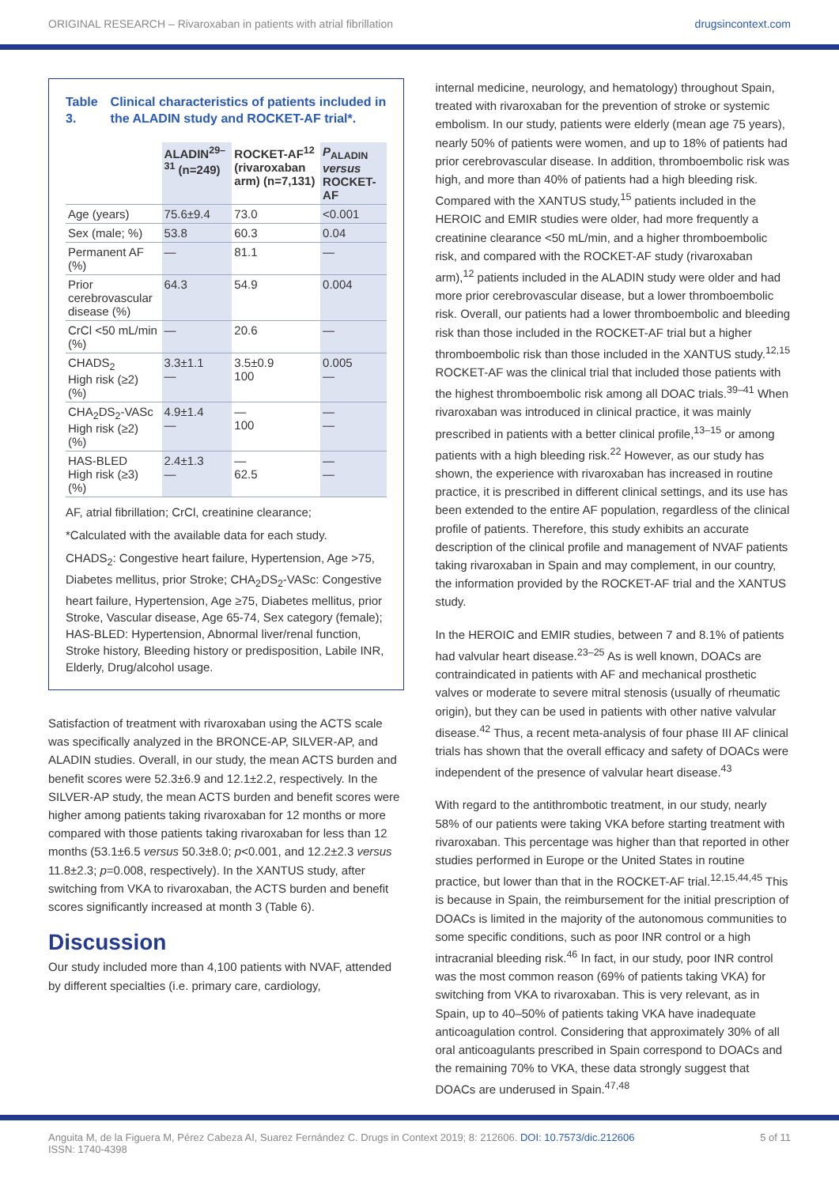ORIGINAL RESEARCH – Rivaroxaban in patients with atrial fibrillation drugsincontext.com
Table 3. Clinical characteristics of patients included in the ALADIN study and ROCKET-AF trial*.
| | ALADIN<sup>29–31</sup> (n=249) | ROCKET-AF<sup>12</sup> (rivaroxaban arm) (n=7,131) | P<sub>ALADIN</sub> versus ROCKET-AF |
| --- | --- | --- | --- |
| Age (years) | 75.6±9.4 | 73.0 | <0.001 |
| Sex (male; %) | 53.8 | 60.3 | 0.04 |
| Permanent AF (%) | — | 81.1 | — |
| Prior cerebrovascular disease (%) | 64.3 | 54.9 | 0.004 |
| CrCl <50 mL/min (%) | — | 20.6 | — |
| CHADS<sub>2</sub> High risk (≥2) (%) | 3.3±1.1 — | 3.5±0.9 100 | 0.005 — |
| CHA<sub>2</sub>DS<sub>2</sub>-VASc High risk (≥2) (%) | 4.9±1.4 — | — 100 | — — |
| HAS-BLED High risk (≥3) (%) | 2.4±1.3 — | — 62.5 | — — |
AF, atrial fibrillation; CrCl, creatinine clearance;
*Calculated with the available data for each study.
CHADS<sub>2</sub>: Congestive heart failure, Hypertension, Age >75, Diabetes mellitus, prior Stroke; CHA<sub>2</sub>DS<sub>2</sub>-VASc: Congestive heart failure, Hypertension, Age ≥75, Diabetes mellitus, prior Stroke, Vascular disease, Age 65-74, Sex category (female); HAS-BLED: Hypertension, Abnormal liver/renal function, Stroke history, Bleeding history or predisposition, Labile INR, Elderly, Drug/alcohol usage.
Satisfaction of treatment with rivaroxaban using the ACTS scale was specifically analyzed in the BRONCE-AP, SILVER-AP, and ALADIN studies. Overall, in our study, the mean ACTS burden and benefit scores were 52.3±6.9 and 12.1±2.2, respectively. In the SILVER-AP study, the mean ACTS burden and benefit scores were higher among patients taking rivaroxaban for 12 months or more compared with those patients taking rivaroxaban for less than 12 months (53.1±6.5 versus 50.3±8.0; p<0.001, and 12.2±2.3 versus 11.8±2.3; p=0.008, respectively). In the XANTUS study, after switching from VKA to rivaroxaban, the ACTS burden and benefit scores significantly increased at month 3 (Table 6).
Discussion
Our study included more than 4,100 patients with NVAF, attended by different specialties (i.e. primary care, cardiology,
internal medicine, neurology, and hematology) throughout Spain, treated with rivaroxaban for the prevention of stroke or systemic embolism. In our study, patients were elderly (mean age 75 years), nearly 50% of patients were women, and up to 18% of patients had prior cerebrovascular disease. In addition, thromboembolic risk was high, and more than 40% of patients had a high bleeding risk. Compared with the XANTUS study,<sup>15</sup> patients included in the HEROIC and EMIR studies were older, had more frequently a creatinine clearance <50 mL/min, and a higher thromboembolic risk, and compared with the ROCKET-AF study (rivaroxaban arm),<sup>12</sup> patients included in the ALADIN study were older and had more prior cerebrovascular disease, but a lower thromboembolic risk. Overall, our patients had a lower thromboembolic and bleeding risk than those included in the ROCKET-AF trial but a higher thromboembolic risk than those included in the XANTUS study.<sup>12,15</sup> ROCKET-AF was the clinical trial that included those patients with the highest thromboembolic risk among all DOAC trials.<sup>39–41</sup> When rivaroxaban was introduced in clinical practice, it was mainly prescribed in patients with a better clinical profile,<sup>13–15</sup> or among patients with a high bleeding risk.<sup>22</sup> However, as our study has shown, the experience with rivaroxaban has increased in routine practice, it is prescribed in different clinical settings, and its use has been extended to the entire AF population, regardless of the clinical profile of patients. Therefore, this study exhibits an accurate description of the clinical profile and management of NVAF patients taking rivaroxaban in Spain and may complement, in our country, the information provided by the ROCKET-AF trial and the XANTUS study.
In the HEROIC and EMIR studies, between 7 and 8.1% of patients had valvular heart disease.<sup>23–25</sup> As is well known, DOACs are contraindicated in patients with AF and mechanical prosthetic valves or moderate to severe mitral stenosis (usually of rheumatic origin), but they can be used in patients with other native valvular disease.<sup>42</sup> Thus, a recent meta-analysis of four phase III AF clinical trials has shown that the overall efficacy and safety of DOACs were independent of the presence of valvular heart disease.<sup>43</sup>
With regard to the antithrombotic treatment, in our study, nearly 58% of our patients were taking VKA before starting treatment with rivaroxaban. This percentage was higher than that reported in other studies performed in Europe or the United States in routine practice, but lower than that in the ROCKET-AF trial.<sup>12,15,44,45</sup> This is because in Spain, the reimbursement for the initial prescription of DOACs is limited in the majority of the autonomous communities to some specific conditions, such as poor INR control or a high intracranial bleeding risk.<sup>46</sup> In fact, in our study, poor INR control was the most common reason (69% of patients taking VKA) for switching from VKA to rivaroxaban. This is very relevant, as in Spain, up to 40–50% of patients taking VKA have inadequate anticoagulation control. Considering that approximately 30% of all oral anticoagulants prescribed in Spain correspond to DOACs and the remaining 70% to VKA, these data strongly suggest that DOACs are underused in Spain.<sup>47,48</sup>
Anguita M, de la Figuera M, Pérez Cabeza AI, Suarez Fernández C. Drugs in Context 2019; 8: 212606. DOI: 10.7573/dic.212606
ISSN: 1740-4398 5 of 11